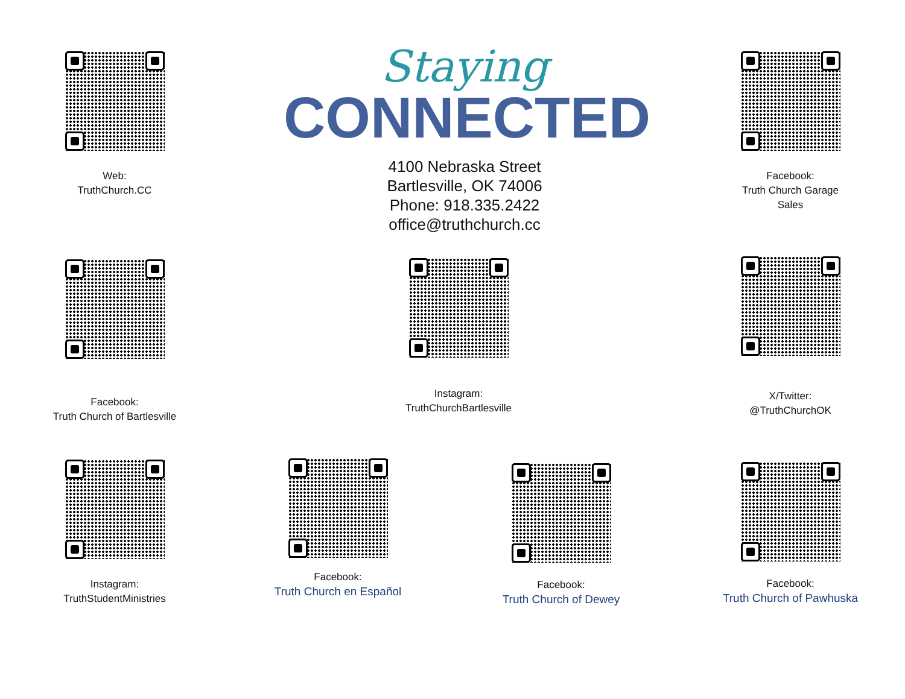Web:
TruthChurch.CC
Staying
CONNECTED
4100 Nebraska Street
Bartlesville, OK 74006
Phone: 918.335.2422
office@truthchurch.cc
Facebook:
Truth Church Garage
Sales
Facebook:
Truth Church of Bartlesville
Instagram:
TruthChurchBartlesville
X/Twitter:
@TruthChurchOK
Instagram:
TruthStudentMinistries
Facebook:
Truth Church en Español
Facebook:
Truth Church of Dewey
Facebook:
Truth Church of Pawhuska